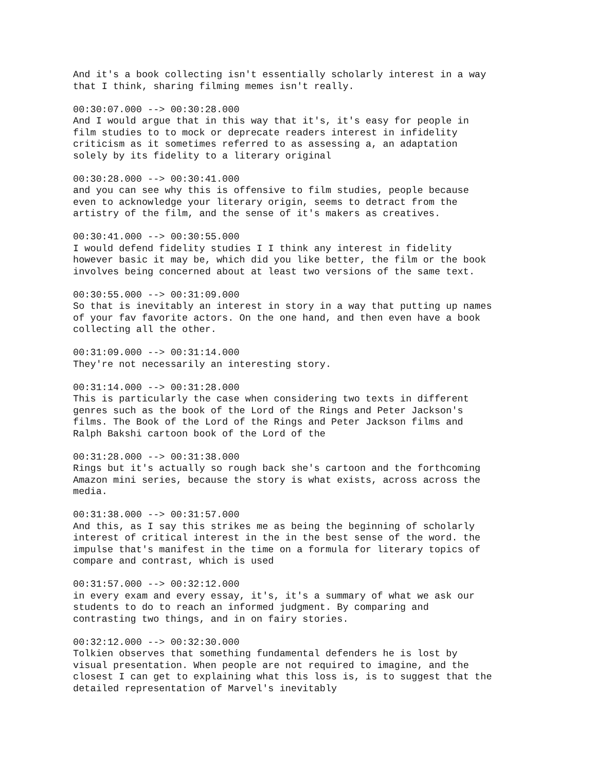And it's a book collecting isn't essentially scholarly interest in a way that I think, sharing filming memes isn't really. 00:30:07.000 --> 00:30:28.000 And I would argue that in this way that it's, it's easy for people in film studies to to mock or deprecate readers interest in infidelity criticism as it sometimes referred to as assessing a, an adaptation solely by its fidelity to a literary original 00:30:28.000 --> 00:30:41.000 and you can see why this is offensive to film studies, people because even to acknowledge your literary origin, seems to detract from the artistry of the film, and the sense of it's makers as creatives. 00:30:41.000 --> 00:30:55.000 I would defend fidelity studies I I think any interest in fidelity however basic it may be, which did you like better, the film or the book involves being concerned about at least two versions of the same text. 00:30:55.000 --> 00:31:09.000 So that is inevitably an interest in story in a way that putting up names of your fav favorite actors. On the one hand, and then even have a book collecting all the other. 00:31:09.000 --> 00:31:14.000 They're not necessarily an interesting story. 00:31:14.000 --> 00:31:28.000 This is particularly the case when considering two texts in different genres such as the book of the Lord of the Rings and Peter Jackson's films. The Book of the Lord of the Rings and Peter Jackson films and Ralph Bakshi cartoon book of the Lord of the 00:31:28.000 --> 00:31:38.000 Rings but it's actually so rough back she's cartoon and the forthcoming Amazon mini series, because the story is what exists, across across the media. 00:31:38.000 --> 00:31:57.000 And this, as I say this strikes me as being the beginning of scholarly interest of critical interest in the in the best sense of the word. the impulse that's manifest in the time on a formula for literary topics of compare and contrast, which is used 00:31:57.000 --> 00:32:12.000 in every exam and every essay, it's, it's a summary of what we ask our students to do to reach an informed judgment. By comparing and contrasting two things, and in on fairy stories. 00:32:12.000 --> 00:32:30.000 Tolkien observes that something fundamental defenders he is lost by visual presentation. When people are not required to imagine, and the closest I can get to explaining what this loss is, is to suggest that the detailed representation of Marvel's inevitably